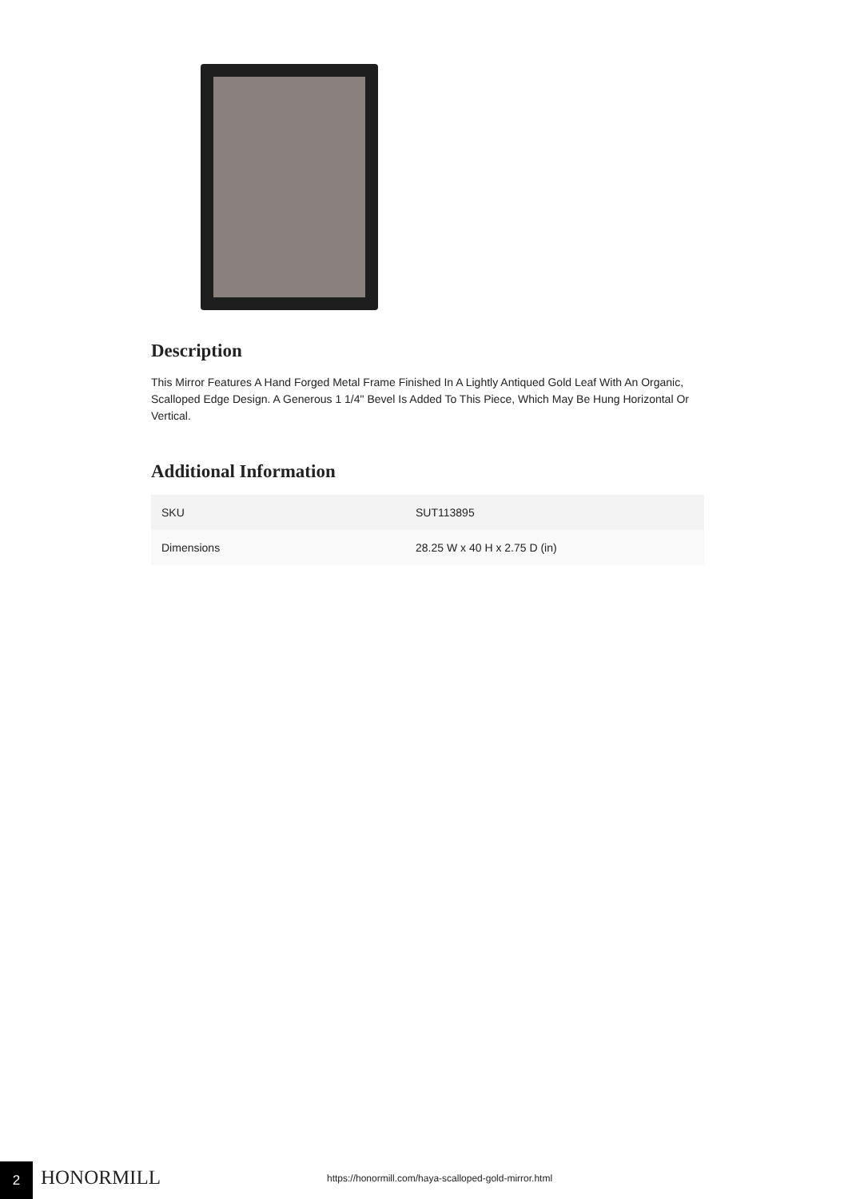Description
This Mirror Features A Hand Forged Metal Frame Finished In A Lightly Antiqued Gold Leaf With An Organic, Scalloped Edge Design. A Generous 1 1/4" Bevel Is Added To This Piece, Which May Be Hung Horizontal Or Vertical.
Additional Information
| SKU | SUT113895 |
| Dimensions | 28.25 W x 40 H x 2.75 D (in) |
2 HONORMILL
https://honormill.com/haya-scalloped-gold-mirror.html